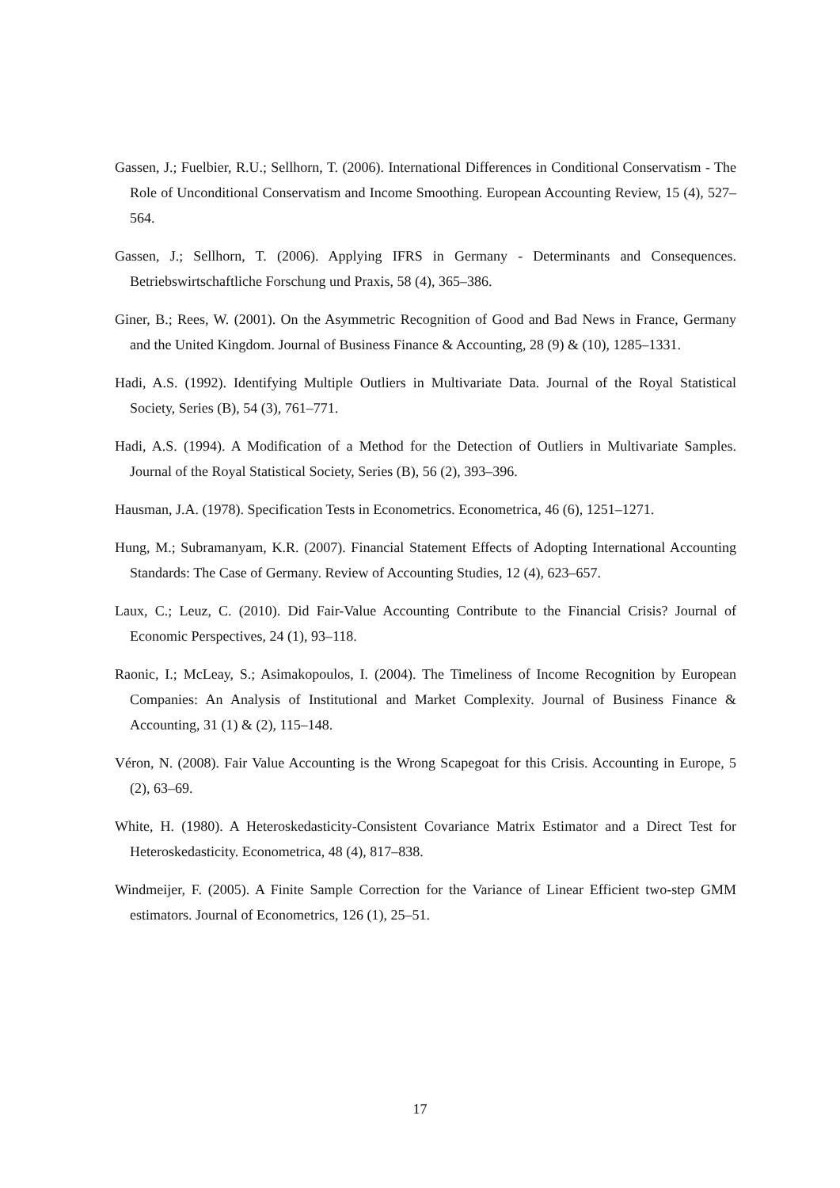Gassen, J.; Fuelbier, R.U.; Sellhorn, T. (2006). International Differences in Conditional Conservatism - The Role of Unconditional Conservatism and Income Smoothing. European Accounting Review, 15 (4), 527–564.
Gassen, J.; Sellhorn, T. (2006). Applying IFRS in Germany - Determinants and Consequences. Betriebswirtschaftliche Forschung und Praxis, 58 (4), 365–386.
Giner, B.; Rees, W. (2001). On the Asymmetric Recognition of Good and Bad News in France, Germany and the United Kingdom. Journal of Business Finance & Accounting, 28 (9) & (10), 1285–1331.
Hadi, A.S. (1992). Identifying Multiple Outliers in Multivariate Data. Journal of the Royal Statistical Society, Series (B), 54 (3), 761–771.
Hadi, A.S. (1994). A Modification of a Method for the Detection of Outliers in Multivariate Samples. Journal of the Royal Statistical Society, Series (B), 56 (2), 393–396.
Hausman, J.A. (1978). Specification Tests in Econometrics. Econometrica, 46 (6), 1251–1271.
Hung, M.; Subramanyam, K.R. (2007). Financial Statement Effects of Adopting International Accounting Standards: The Case of Germany. Review of Accounting Studies, 12 (4), 623–657.
Laux, C.; Leuz, C. (2010). Did Fair-Value Accounting Contribute to the Financial Crisis? Journal of Economic Perspectives, 24 (1), 93–118.
Raonic, I.; McLeay, S.; Asimakopoulos, I. (2004). The Timeliness of Income Recognition by European Companies: An Analysis of Institutional and Market Complexity. Journal of Business Finance & Accounting, 31 (1) & (2), 115–148.
Véron, N. (2008). Fair Value Accounting is the Wrong Scapegoat for this Crisis. Accounting in Europe, 5 (2), 63–69.
White, H. (1980). A Heteroskedasticity-Consistent Covariance Matrix Estimator and a Direct Test for Heteroskedasticity. Econometrica, 48 (4), 817–838.
Windmeijer, F. (2005). A Finite Sample Correction for the Variance of Linear Efficient two-step GMM estimators. Journal of Econometrics, 126 (1), 25–51.
17